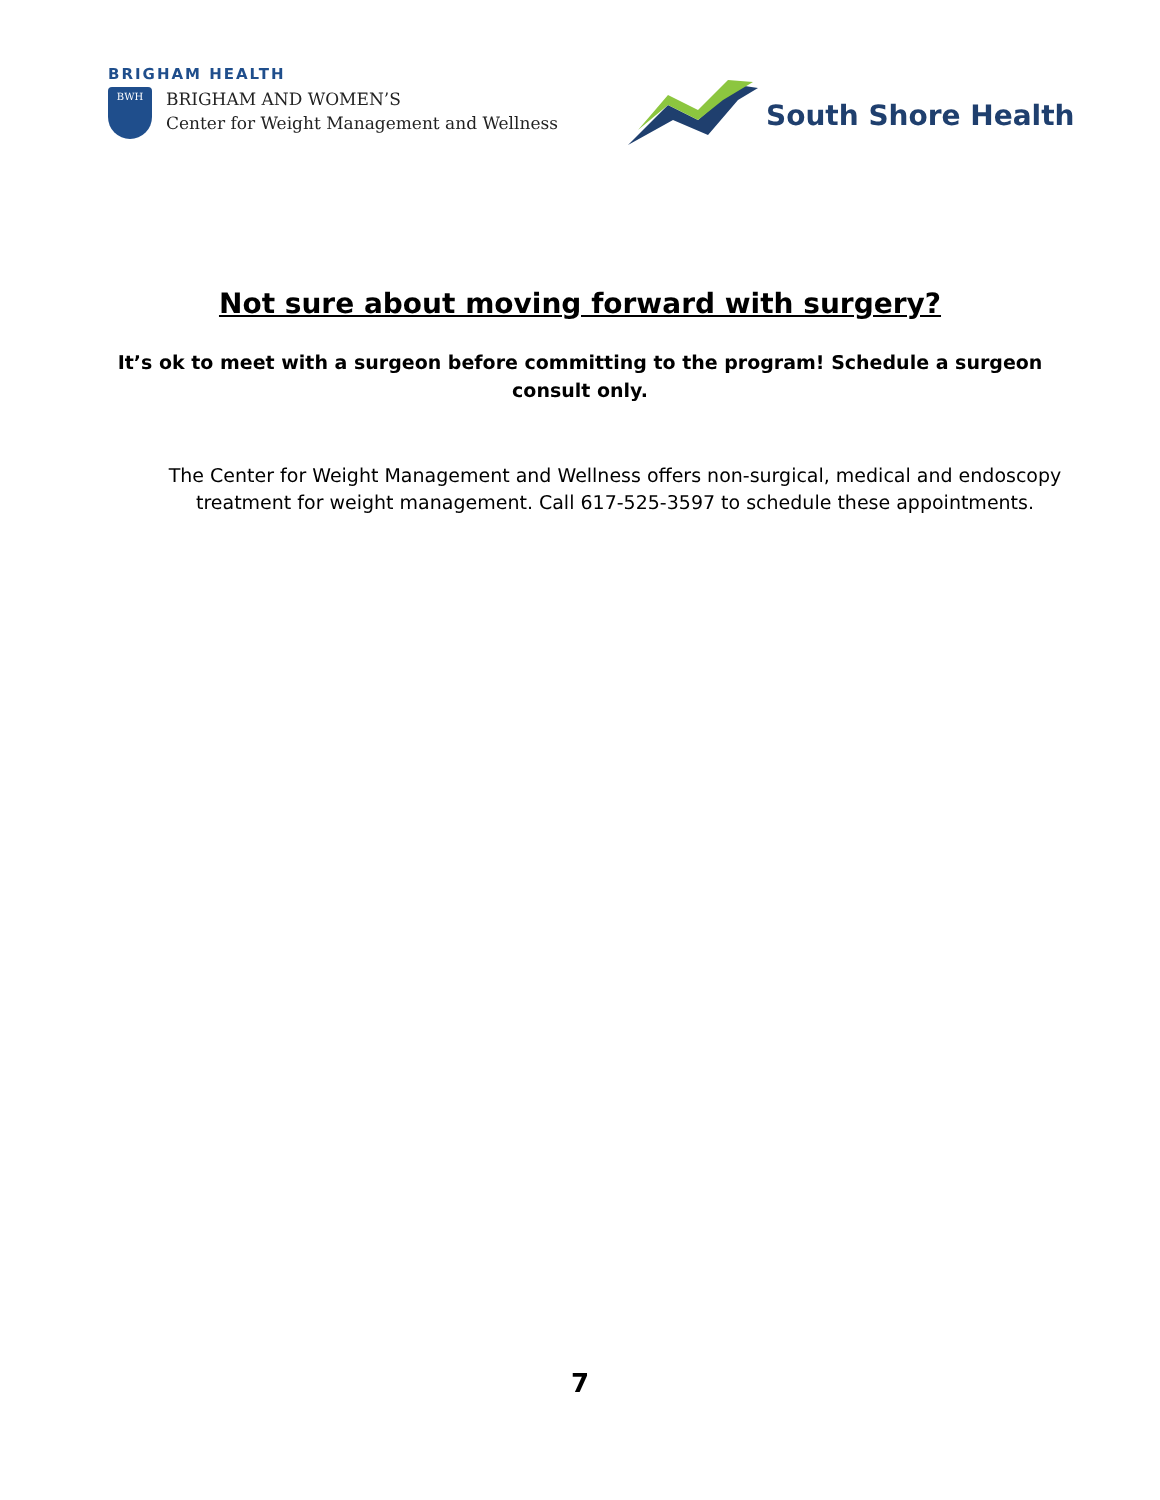BRIGHAM HEALTH
BWH
BRIGHAM AND WOMEN’S
Center for Weight Management and Wellness
South Shore Health
Not sure about moving forward with surgery?
It’s ok to meet with a surgeon before committing to the program! Schedule a surgeon consult only.
The Center for Weight Management and Wellness offers non-surgical, medical and endoscopy treatment for weight management. Call 617-525-3597 to schedule these appointments.
7